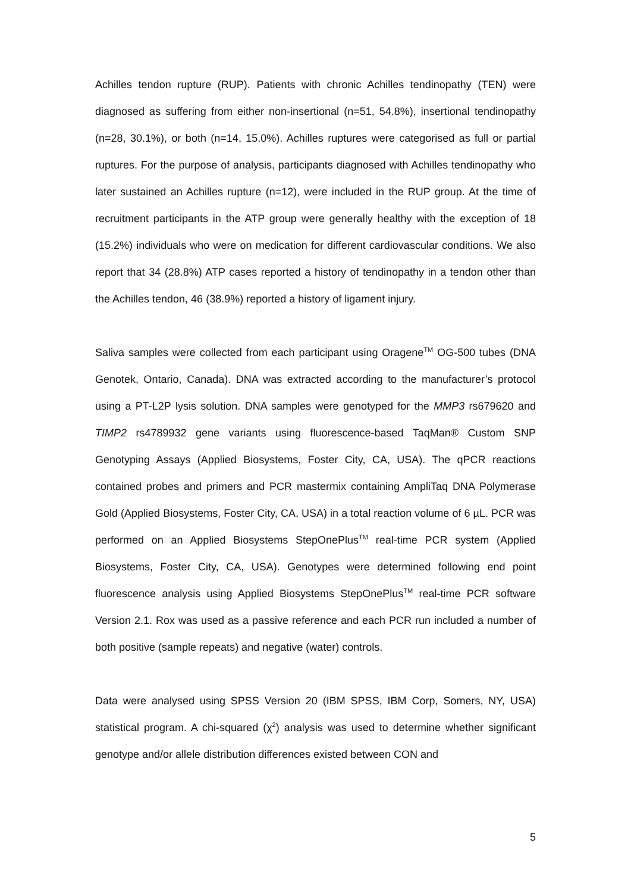Achilles tendon rupture (RUP). Patients with chronic Achilles tendinopathy (TEN) were diagnosed as suffering from either non-insertional (n=51, 54.8%), insertional tendinopathy (n=28, 30.1%), or both (n=14, 15.0%). Achilles ruptures were categorised as full or partial ruptures. For the purpose of analysis, participants diagnosed with Achilles tendinopathy who later sustained an Achilles rupture (n=12), were included in the RUP group. At the time of recruitment participants in the ATP group were generally healthy with the exception of 18 (15.2%) individuals who were on medication for different cardiovascular conditions. We also report that 34 (28.8%) ATP cases reported a history of tendinopathy in a tendon other than the Achilles tendon, 46 (38.9%) reported a history of ligament injury.
Saliva samples were collected from each participant using Oragene<sup>TM</sup> OG-500 tubes (DNA Genotek, Ontario, Canada). DNA was extracted according to the manufacturer’s protocol using a PT-L2P lysis solution. DNA samples were genotyped for the MMP3 rs679620 and TIMP2 rs4789932 gene variants using fluorescence-based TaqMan® Custom SNP Genotyping Assays (Applied Biosystems, Foster City, CA, USA). The qPCR reactions contained probes and primers and PCR mastermix containing AmpliTaq DNA Polymerase Gold (Applied Biosystems, Foster City, CA, USA) in a total reaction volume of 6 µL. PCR was performed on an Applied Biosystems StepOnePlus<sup>TM</sup> real-time PCR system (Applied Biosystems, Foster City, CA, USA). Genotypes were determined following end point fluorescence analysis using Applied Biosystems StepOnePlus<sup>TM</sup> real-time PCR software Version 2.1. Rox was used as a passive reference and each PCR run included a number of both positive (sample repeats) and negative (water) controls.
Data were analysed using SPSS Version 20 (IBM SPSS, IBM Corp, Somers, NY, USA) statistical program. A chi-squared (χ<sup>2</sup>) analysis was used to determine whether significant genotype and/or allele distribution differences existed between CON and
5